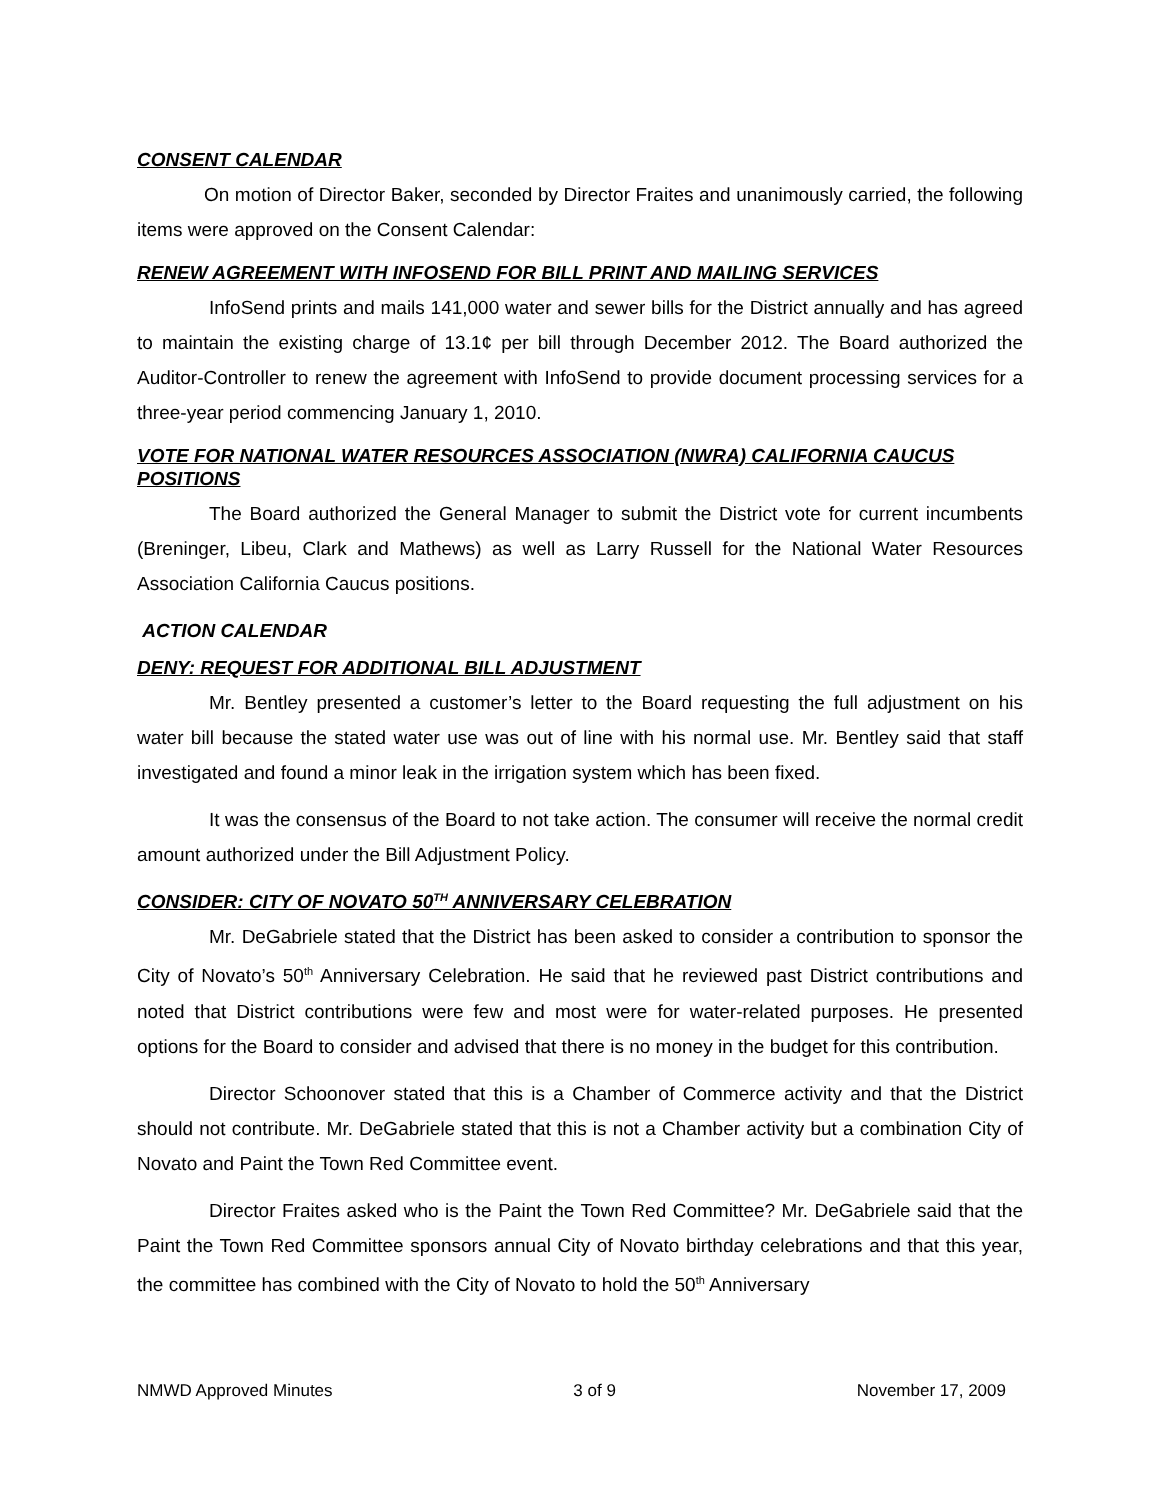CONSENT CALENDAR
On motion of Director Baker, seconded by Director Fraites and unanimously carried, the following items were approved on the Consent Calendar:
RENEW AGREEMENT WITH INFOSEND FOR BILL PRINT AND MAILING SERVICES
InfoSend prints and mails 141,000 water and sewer bills for the District annually and has agreed to maintain the existing charge of 13.1¢ per bill through December 2012. The Board authorized the Auditor-Controller to renew the agreement with InfoSend to provide document processing services for a three-year period commencing January 1, 2010.
VOTE FOR NATIONAL WATER RESOURCES ASSOCIATION (NWRA) CALIFORNIA CAUCUS POSITIONS
The Board authorized the General Manager to submit the District vote for current incumbents (Breninger, Libeu, Clark and Mathews) as well as Larry Russell for the National Water Resources Association California Caucus positions.
ACTION CALENDAR
DENY: REQUEST FOR ADDITIONAL BILL ADJUSTMENT
Mr. Bentley presented a customer’s letter to the Board requesting the full adjustment on his water bill because the stated water use was out of line with his normal use. Mr. Bentley said that staff investigated and found a minor leak in the irrigation system which has been fixed.
It was the consensus of the Board to not take action. The consumer will receive the normal credit amount authorized under the Bill Adjustment Policy.
CONSIDER: CITY OF NOVATO 50<sup>TH</sup> ANNIVERSARY CELEBRATION
Mr. DeGabriele stated that the District has been asked to consider a contribution to sponsor the City of Novato’s 50<sup>th</sup> Anniversary Celebration. He said that he reviewed past District contributions and noted that District contributions were few and most were for water-related purposes. He presented options for the Board to consider and advised that there is no money in the budget for this contribution.
Director Schoonover stated that this is a Chamber of Commerce activity and that the District should not contribute. Mr. DeGabriele stated that this is not a Chamber activity but a combination City of Novato and Paint the Town Red Committee event.
Director Fraites asked who is the Paint the Town Red Committee? Mr. DeGabriele said that the Paint the Town Red Committee sponsors annual City of Novato birthday celebrations and that this year, the committee has combined with the City of Novato to hold the 50<sup>th</sup> Anniversary
NMWD Approved Minutes 3 of 9 November 17, 2009